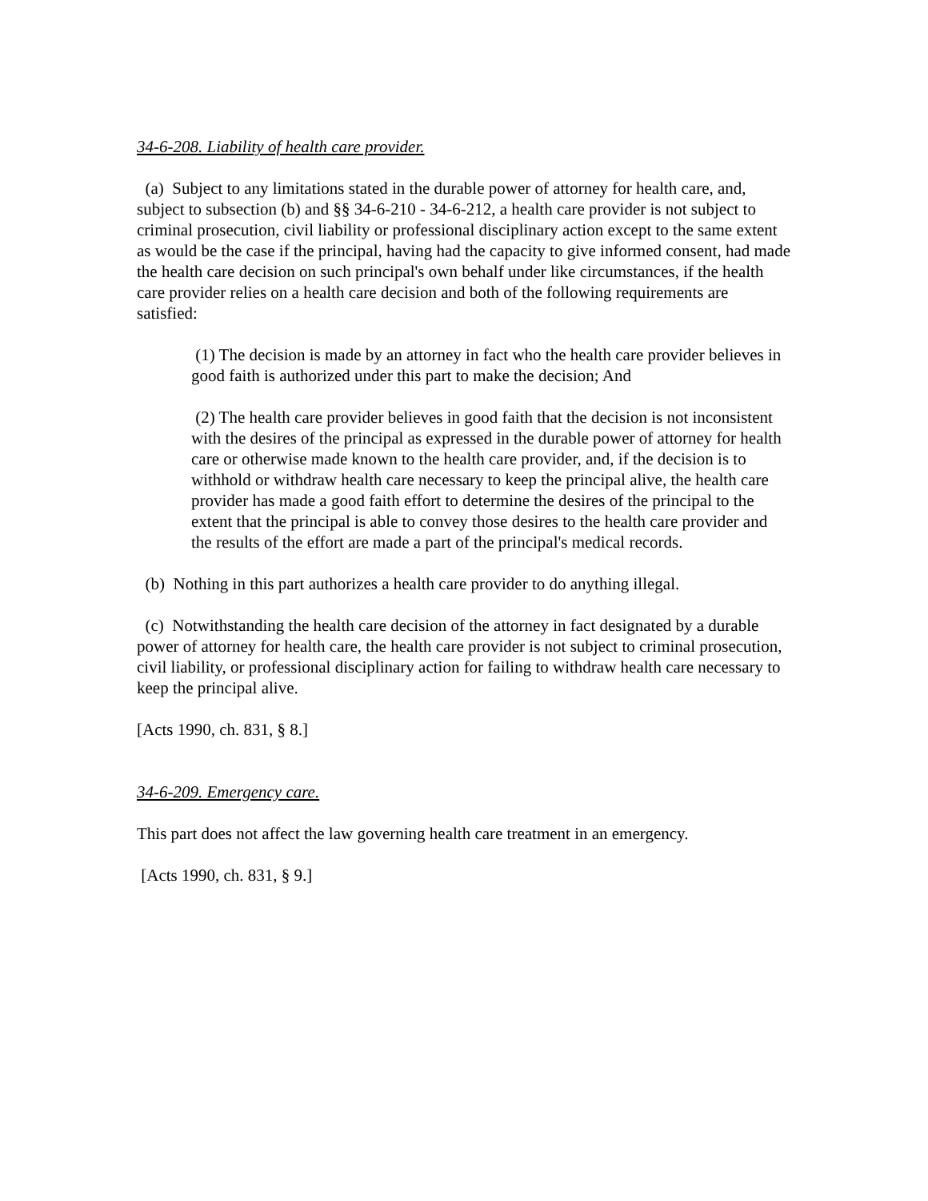34-6-208. Liability of health care provider.
(a) Subject to any limitations stated in the durable power of attorney for health care, and, subject to subsection (b) and §§ 34-6-210 - 34-6-212, a health care provider is not subject to criminal prosecution, civil liability or professional disciplinary action except to the same extent as would be the case if the principal, having had the capacity to give informed consent, had made the health care decision on such principal's own behalf under like circumstances, if the health care provider relies on a health care decision and both of the following requirements are satisfied:
(1) The decision is made by an attorney in fact who the health care provider believes in good faith is authorized under this part to make the decision; And
(2) The health care provider believes in good faith that the decision is not inconsistent with the desires of the principal as expressed in the durable power of attorney for health care or otherwise made known to the health care provider, and, if the decision is to withhold or withdraw health care necessary to keep the principal alive, the health care provider has made a good faith effort to determine the desires of the principal to the extent that the principal is able to convey those desires to the health care provider and the results of the effort are made a part of the principal's medical records.
(b) Nothing in this part authorizes a health care provider to do anything illegal.
(c) Notwithstanding the health care decision of the attorney in fact designated by a durable power of attorney for health care, the health care provider is not subject to criminal prosecution, civil liability, or professional disciplinary action for failing to withdraw health care necessary to keep the principal alive.
[Acts 1990, ch. 831, § 8.]
34-6-209. Emergency care.
This part does not affect the law governing health care treatment in an emergency.
[Acts 1990, ch. 831, § 9.]